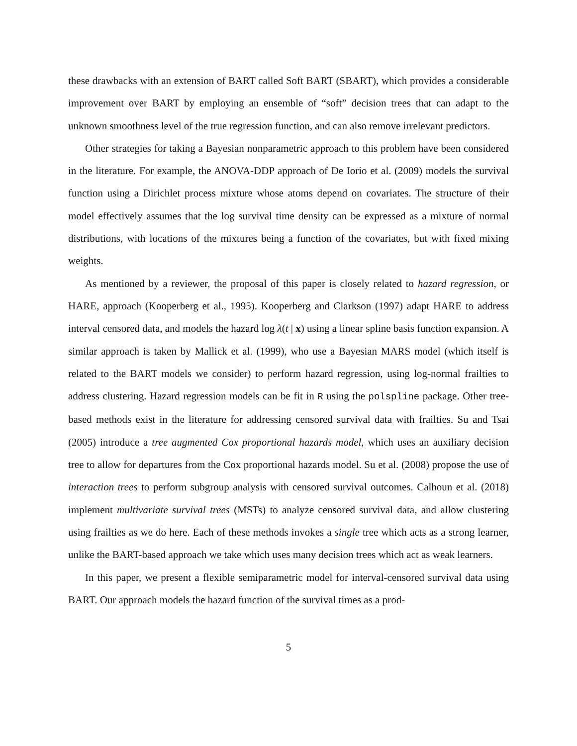these drawbacks with an extension of BART called Soft BART (SBART), which provides a considerable improvement over BART by employing an ensemble of “soft” decision trees that can adapt to the unknown smoothness level of the true regression function, and can also remove irrelevant predictors.
Other strategies for taking a Bayesian nonparametric approach to this problem have been considered in the literature. For example, the ANOVA-DDP approach of De Iorio et al. (2009) models the survival function using a Dirichlet process mixture whose atoms depend on covariates. The structure of their model effectively assumes that the log survival time density can be expressed as a mixture of normal distributions, with locations of the mixtures being a function of the covariates, but with fixed mixing weights.
As mentioned by a reviewer, the proposal of this paper is closely related to hazard regression, or HARE, approach (Kooperberg et al., 1995). Kooperberg and Clarkson (1997) adapt HARE to address interval censored data, and models the hazard log λ(t | x) using a linear spline basis function expansion. A similar approach is taken by Mallick et al. (1999), who use a Bayesian MARS model (which itself is related to the BART models we consider) to perform hazard regression, using log-normal frailties to address clustering. Hazard regression models can be fit in R using the polspline package. Other tree-based methods exist in the literature for addressing censored survival data with frailties. Su and Tsai (2005) introduce a tree augmented Cox proportional hazards model, which uses an auxiliary decision tree to allow for departures from the Cox proportional hazards model. Su et al. (2008) propose the use of interaction trees to perform subgroup analysis with censored survival outcomes. Calhoun et al. (2018) implement multivariate survival trees (MSTs) to analyze censored survival data, and allow clustering using frailties as we do here. Each of these methods invokes a single tree which acts as a strong learner, unlike the BART-based approach we take which uses many decision trees which act as weak learners.
In this paper, we present a flexible semiparametric model for interval-censored survival data using BART. Our approach models the hazard function of the survival times as a prod-
5